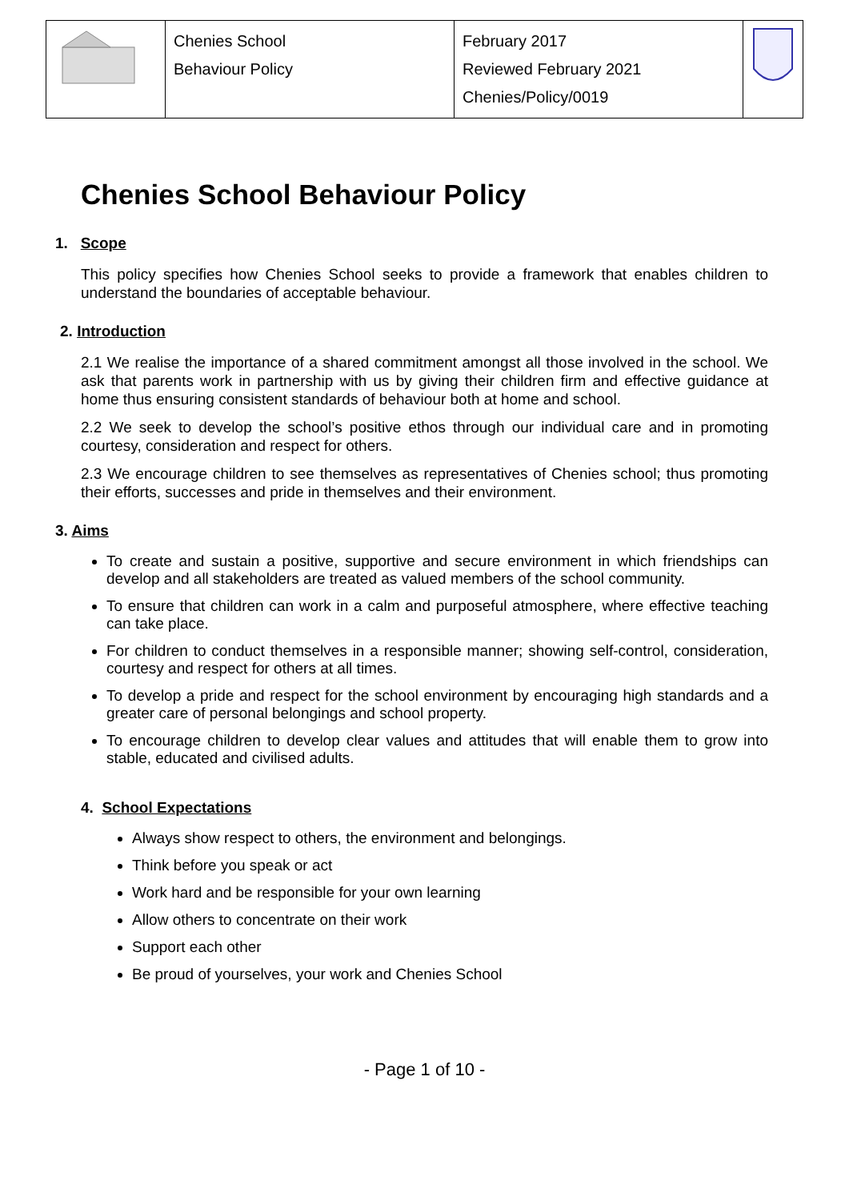| | Chenies School Behaviour Policy | February 2017 Reviewed February 2021 Chenies/Policy/0019 | |
Chenies School Behaviour Policy
1. Scope
This policy specifies how Chenies School seeks to provide a framework that enables children to understand the boundaries of acceptable behaviour.
2. Introduction
2.1 We realise the importance of a shared commitment amongst all those involved in the school. We ask that parents work in partnership with us by giving their children firm and effective guidance at home thus ensuring consistent standards of behaviour both at home and school.
2.2 We seek to develop the school’s positive ethos through our individual care and in promoting courtesy, consideration and respect for others.
2.3 We encourage children to see themselves as representatives of Chenies school; thus promoting their efforts, successes and pride in themselves and their environment.
3. Aims
To create and sustain a positive, supportive and secure environment in which friendships can develop and all stakeholders are treated as valued members of the school community.
To ensure that children can work in a calm and purposeful atmosphere, where effective teaching can take place.
For children to conduct themselves in a responsible manner; showing self-control, consideration, courtesy and respect for others at all times.
To develop a pride and respect for the school environment by encouraging high standards and a greater care of personal belongings and school property.
To encourage children to develop clear values and attitudes that will enable them to grow into stable, educated and civilised adults.
4. School Expectations
Always show respect to others, the environment and belongings.
Think before you speak or act
Work hard and be responsible for your own learning
Allow others to concentrate on their work
Support each other
Be proud of yourselves, your work and Chenies School
- Page 1 of 10 -